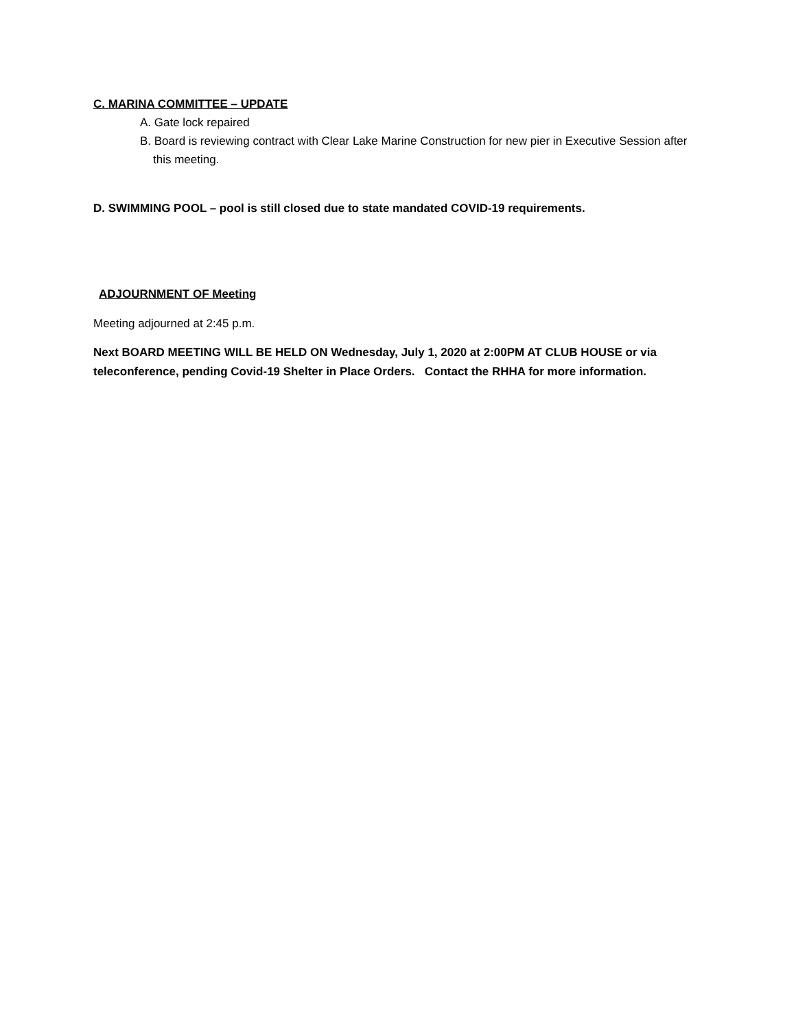C. MARINA COMMITTEE – UPDATE
A. Gate lock repaired
B. Board is reviewing contract with Clear Lake Marine Construction for new pier in Executive Session after this meeting.
D. SWIMMING POOL – pool is still closed due to state mandated COVID-19 requirements.
ADJOURNMENT OF Meeting
Meeting adjourned at 2:45 p.m.
Next BOARD MEETING WILL BE HELD ON Wednesday, July 1, 2020 at 2:00PM AT CLUB HOUSE or via teleconference, pending Covid-19 Shelter in Place Orders. Contact the RHHA for more information.